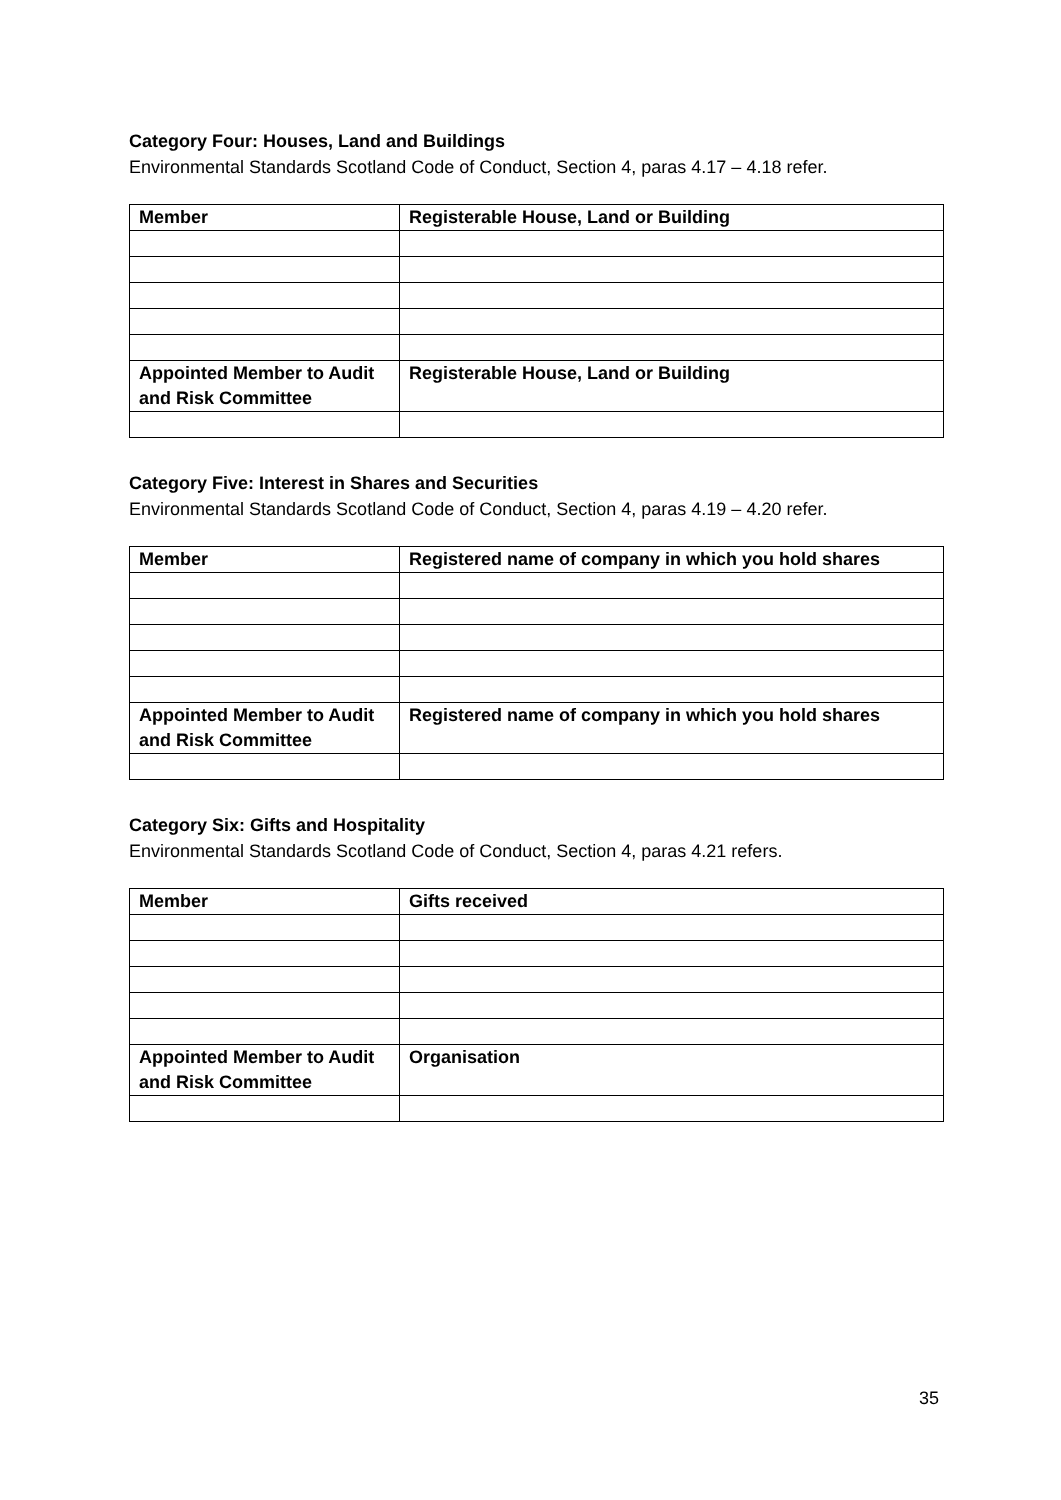Category Four: Houses, Land and Buildings
Environmental Standards Scotland Code of Conduct, Section 4, paras 4.17 – 4.18 refer.
| Member | Registerable House, Land or Building |
| --- | --- |
| Appointed Member to Audit and Risk Committee | Registerable House, Land or Building |
Category Five: Interest in Shares and Securities
Environmental Standards Scotland Code of Conduct, Section 4, paras 4.19 – 4.20 refer.
| Member | Registered name of company in which you hold shares |
| --- | --- |
| Appointed Member to Audit and Risk Committee | Registered name of company in which you hold shares |
Category Six: Gifts and Hospitality
Environmental Standards Scotland Code of Conduct, Section 4, paras 4.21 refers.
| Member | Gifts received |
| --- | --- |
| Appointed Member to Audit and Risk Committee | Organisation |
35